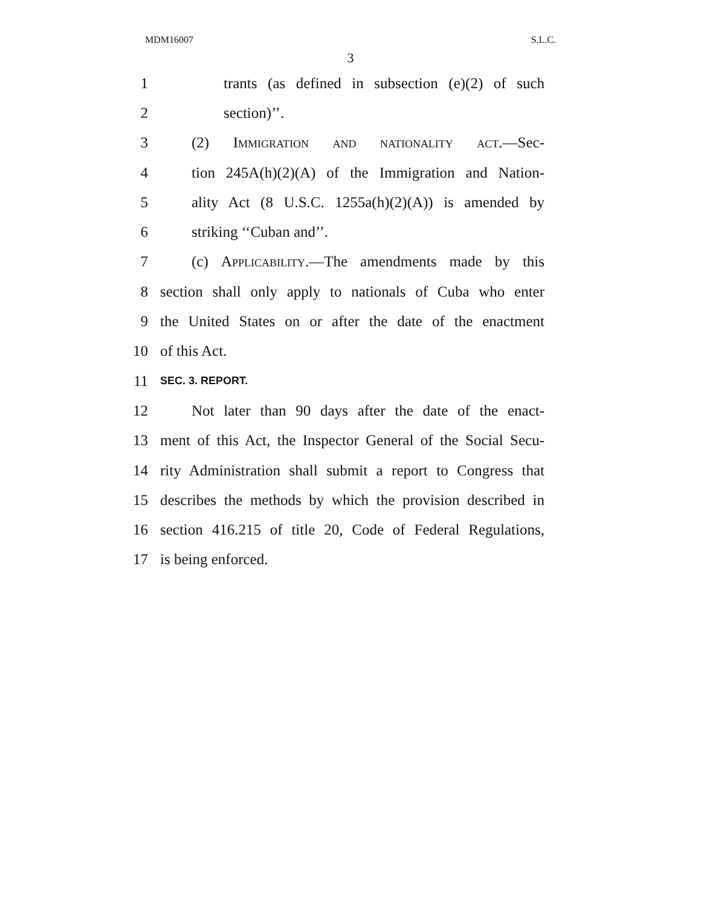MDM16007 S.L.C.
3
1 trants (as defined in subsection (e)(2) of such
2 section)’’.
3 (2) Immigration and nationality act.—Sec-
4 tion 245A(h)(2)(A) of the Immigration and Nation-
5 ality Act (8 U.S.C. 1255a(h)(2)(A)) is amended by
6 striking ‘‘Cuban and’’.
7 (c) Applicability.—The amendments made by this
8 section shall only apply to nationals of Cuba who enter
9 the United States on or after the date of the enactment
10 of this Act.
11 SEC. 3. REPORT.
12 Not later than 90 days after the date of the enact-
13 ment of this Act, the Inspector General of the Social Secu-
14 rity Administration shall submit a report to Congress that
15 describes the methods by which the provision described in
16 section 416.215 of title 20, Code of Federal Regulations,
17 is being enforced.